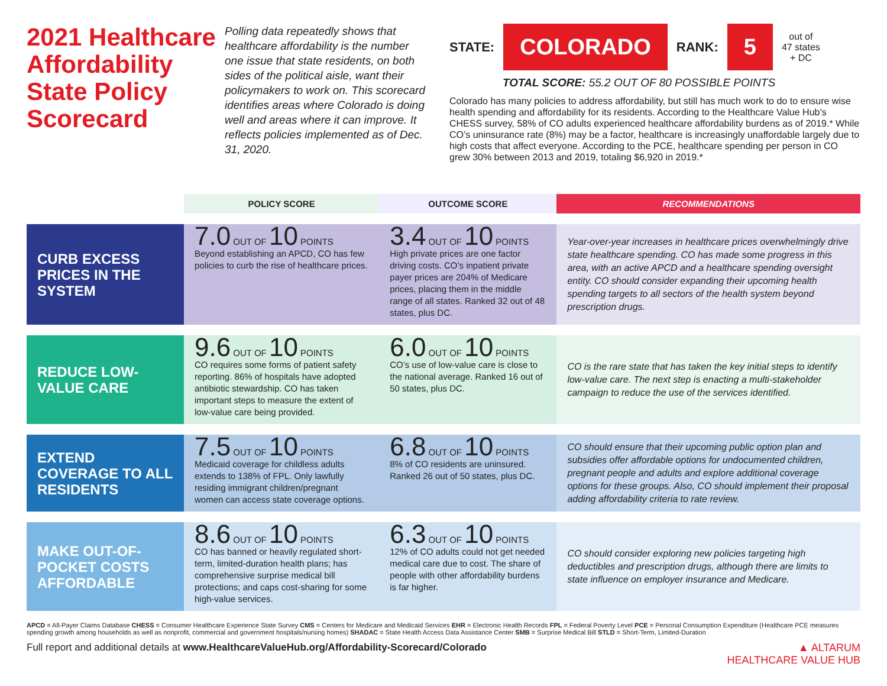2021 Healthcare Affordability State Policy Scorecard
Polling data repeatedly shows that healthcare affordability is the number one issue that state residents, on both sides of the political aisle, want their policymakers to work on. This scorecard identifies areas where Colorado is doing well and areas where it can improve. It reflects policies implemented as of Dec. 31, 2020.
STATE: COLORADO RANK: 5 out of
47 states
+ DC
TOTAL SCORE: 55.2 OUT OF 80 POSSIBLE POINTS
Colorado has many policies to address affordability, but still has much work to do to ensure wise health spending and affordability for its residents. According to the Healthcare Value Hub’s CHESS survey, 58% of CO adults experienced healthcare affordability burdens as of 2019.* While CO’s uninsurance rate (8%) may be a factor, healthcare is increasingly unaffordable largely due to high costs that affect everyone. According to the PCE, healthcare spending per person in CO grew 30% between 2013 and 2019, totaling $6,920 in 2019.*
| | POLICY SCORE | OUTCOME SCORE | RECOMMENDATIONS |
| --- | --- | --- | --- |
| CURB EXCESS PRICES IN THE SYSTEM | 7.0 OUT OF 10 POINTS Beyond establishing an APCD, CO has few policies to curb the rise of healthcare prices. | 3.4 OUT OF 10 POINTS High private prices are one factor driving costs. CO’s inpatient private payer prices are 204% of Medicare prices, placing them in the middle range of all states. Ranked 32 out of 48 states, plus DC. | Year-over-year increases in healthcare prices overwhelmingly drive state healthcare spending. CO has made some progress in this area, with an active APCD and a healthcare spending oversight entity. CO should consider expanding their upcoming health spending targets to all sectors of the health system beyond prescription drugs. |
| REDUCE LOW-VALUE CARE | 9.6 OUT OF 10 POINTS CO requires some forms of patient safety reporting. 86% of hospitals have adopted antibiotic stewardship. CO has taken important steps to measure the extent of low-value care being provided. | 6.0 OUT OF 10 POINTS CO’s use of low-value care is close to the national average. Ranked 16 out of 50 states, plus DC. | CO is the rare state that has taken the key initial steps to identify low-value care. The next step is enacting a multi-stakeholder campaign to reduce the use of the services identified. |
| EXTEND COVERAGE TO ALL RESIDENTS | 7.5 OUT OF 10 POINTS Medicaid coverage for childless adults extends to 138% of FPL. Only lawfully residing immigrant children/pregnant women can access state coverage options. | 6.8 OUT OF 10 POINTS 8% of CO residents are uninsured. Ranked 26 out of 50 states, plus DC. | CO should ensure that their upcoming public option plan and subsidies offer affordable options for undocumented children, pregnant people and adults and explore additional coverage options for these groups. Also, CO should implement their proposal adding affordability criteria to rate review. |
| MAKE OUT-OF-POCKET COSTS AFFORDABLE | 8.6 OUT OF 10 POINTS CO has banned or heavily regulated short-term, limited-duration health plans; has comprehensive surprise medical bill protections; and caps cost-sharing for some high-value services. | 6.3 OUT OF 10 POINTS 12% of CO adults could not get needed medical care due to cost. The share of people with other affordability burdens is far higher. | CO should consider exploring new policies targeting high deductibles and prescription drugs, although there are limits to state influence on employer insurance and Medicare. |
APCD = All-Payer Claims Database CHESS = Consumer Healthcare Experience State Survey CMS = Centers for Medicare and Medicaid Services EHR = Electronic Health Records FPL = Federal Poverty Level PCE = Personal Consumption Expenditure (Healthcare PCE measures spending growth among households as well as nonprofit, commercial and government hospitals/nursing homes) SHADAC = State Health Access Data Assistance Center SMB = Surprise Medical Bill STLD = Short-Term, Limited-Duration
Full report and additional details at www.HealthcareValueHub.org/Affordability-Scorecard/Colorado ▲ ALTARUM
HEALTHCARE VALUE HUB